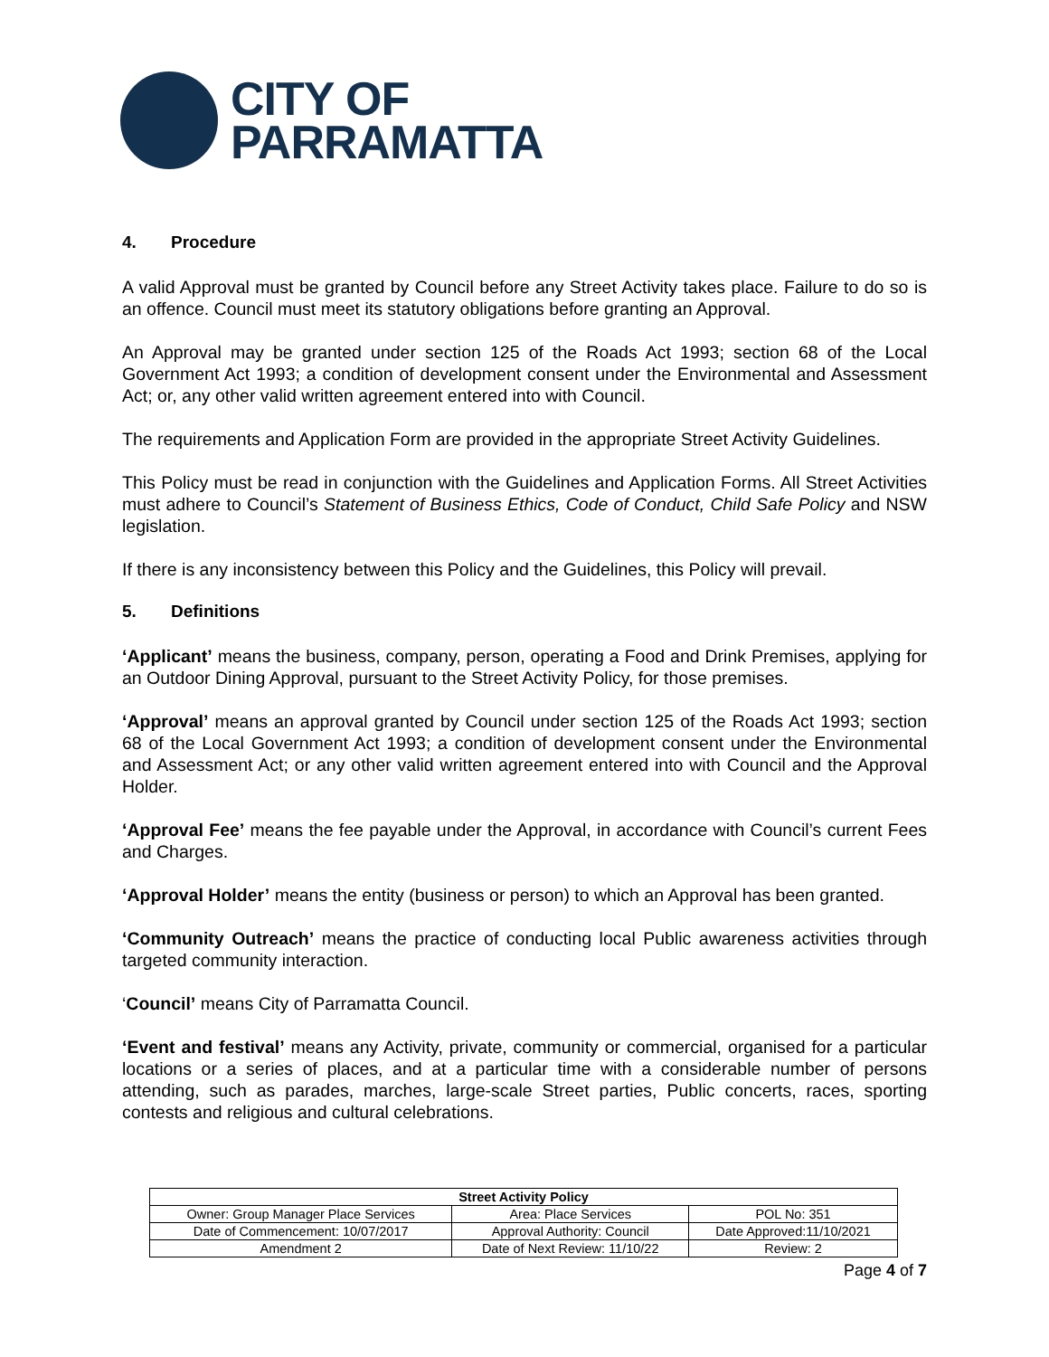CITY OF
PARRAMATTA
4. Procedure
A valid Approval must be granted by Council before any Street Activity takes place. Failure to do so is an offence. Council must meet its statutory obligations before granting an Approval.
An Approval may be granted under section 125 of the Roads Act 1993; section 68 of the Local Government Act 1993; a condition of development consent under the Environmental and Assessment Act; or, any other valid written agreement entered into with Council.
The requirements and Application Form are provided in the appropriate Street Activity Guidelines.
This Policy must be read in conjunction with the Guidelines and Application Forms. All Street Activities must adhere to Council’s Statement of Business Ethics, Code of Conduct, Child Safe Policy and NSW legislation.
If there is any inconsistency between this Policy and the Guidelines, this Policy will prevail.
5. Definitions
‘Applicant’ means the business, company, person, operating a Food and Drink Premises, applying for an Outdoor Dining Approval, pursuant to the Street Activity Policy, for those premises.
‘Approval’ means an approval granted by Council under section 125 of the Roads Act 1993; section 68 of the Local Government Act 1993; a condition of development consent under the Environmental and Assessment Act; or any other valid written agreement entered into with Council and the Approval Holder.
‘Approval Fee’ means the fee payable under the Approval, in accordance with Council’s current Fees and Charges.
‘Approval Holder’ means the entity (business or person) to which an Approval has been granted.
‘Community Outreach’ means the practice of conducting local Public awareness activities through targeted community interaction.
‘Council’ means City of Parramatta Council.
‘Event and festival’ means any Activity, private, community or commercial, organised for a particular locations or a series of places, and at a particular time with a considerable number of persons attending, such as parades, marches, large-scale Street parties, Public concerts, races, sporting contests and religious and cultural celebrations.
| Street Activity Policy | | |
| --- | --- | --- |
| Owner: Group Manager Place Services | Area: Place Services | POL No: 351 |
| Date of Commencement: 10/07/2017 | Approval Authority: Council | Date Approved:11/10/2021 |
| Amendment 2 | Date of Next Review: 11/10/22 | Review: 2 |
Page 4 of 7